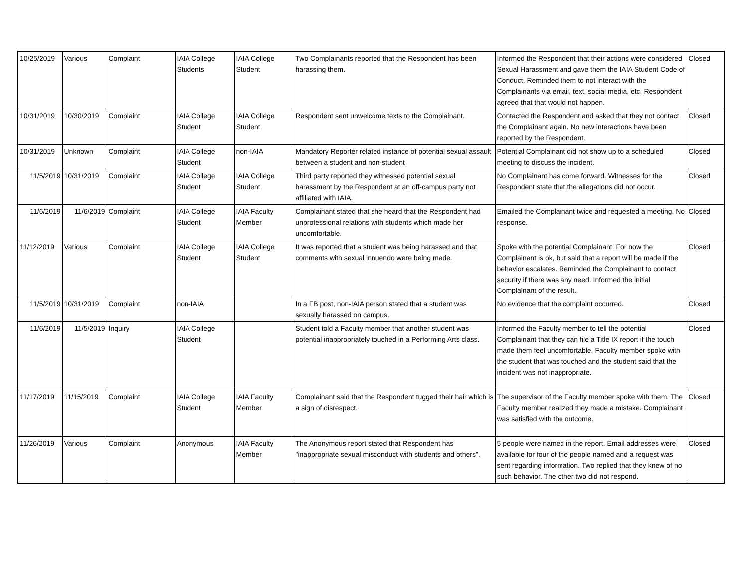| 10/25/2019 | Various | Complaint | IAIA College Students | IAIA College Student | Two Complainants reported that the Respondent has been harassing them. | Informed the Respondent that their actions were considered Sexual Harassment and gave them the IAIA Student Code of Conduct. Reminded them to not interact with the Complainants via email, text, social media, etc. Respondent agreed that that would not happen. | Closed |
| 10/31/2019 | 10/30/2019 | Complaint | IAIA College Student | IAIA College Student | Respondent sent unwelcome texts to the Complainant. | Contacted the Respondent and asked that they not contact the Complainant again. No new interactions have been reported by the Respondent. | Closed |
| 10/31/2019 | Unknown | Complaint | IAIA College Student | non-IAIA | Mandatory Reporter related instance of potential sexual assault between a student and non-student | Potential Complainant did not show up to a scheduled meeting to discuss the incident. | Closed |
| 11/5/2019 | 10/31/2019 | Complaint | IAIA College Student | IAIA College Student | Third party reported they witnessed potential sexual harassment by the Respondent at an off-campus party not affiliated with IAIA. | No Complainant has come forward. Witnesses for the Respondent state that the allegations did not occur. | Closed |
| 11/6/2019 | 11/6/2019 | Complaint | IAIA College Student | IAIA Faculty Member | Complainant stated that she heard that the Respondent had unprofessional relations with students which made her uncomfortable. | Emailed the Complainant twice and requested a meeting. No response. | Closed |
| 11/12/2019 | Various | Complaint | IAIA College Student | IAIA College Student | It was reported that a student was being harassed and that comments with sexual innuendo were being made. | Spoke with the potential Complainant. For now the Complainant is ok, but said that a report will be made if the behavior escalates. Reminded the Complainant to contact security if there was any need. Informed the initial Complainant of the result. | Closed |
| 11/5/2019 | 10/31/2019 | Complaint | non-IAIA | | In a FB post, non-IAIA person stated that a student was sexually harassed on campus. | No evidence that the complaint occurred. | Closed |
| 11/6/2019 | 11/5/2019 | Inquiry | IAIA College Student | | Student told a Faculty member that another student was potential inappropriately touched in a Performing Arts class. | Informed the Faculty member to tell the potential Complainant that they can file a Title IX report if the touch made them feel uncomfortable. Faculty member spoke with the student that was touched and the student said that the incident was not inappropriate. | Closed |
| 11/17/2019 | 11/15/2019 | Complaint | IAIA College Student | IAIA Faculty Member | Complainant said that the Respondent tugged their hair which is a sign of disrespect. | The supervisor of the Faculty member spoke with them. The Faculty member realized they made a mistake. Complainant was satisfied with the outcome. | Closed |
| 11/26/2019 | Various | Complaint | Anonymous | IAIA Faculty Member | The Anonymous report stated that Respondent has "inappropriate sexual misconduct with students and others". | 5 people were named in the report. Email addresses were available for four of the people named and a request was sent regarding information. Two replied that they knew of no such behavior. The other two did not respond. | Closed |